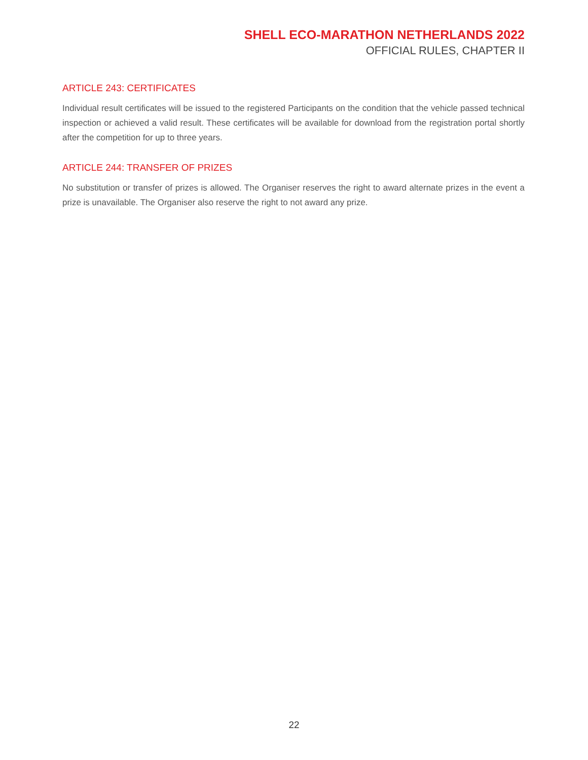SHELL ECO-MARATHON NETHERLANDS 2022
OFFICIAL RULES, CHAPTER II
ARTICLE 243: CERTIFICATES
Individual result certificates will be issued to the registered Participants on the condition that the vehicle passed technical inspection or achieved a valid result. These certificates will be available for download from the registration portal shortly after the competition for up to three years.
ARTICLE 244: TRANSFER OF PRIZES
No substitution or transfer of prizes is allowed. The Organiser reserves the right to award alternate prizes in the event a prize is unavailable. The Organiser also reserve the right to not award any prize.
22